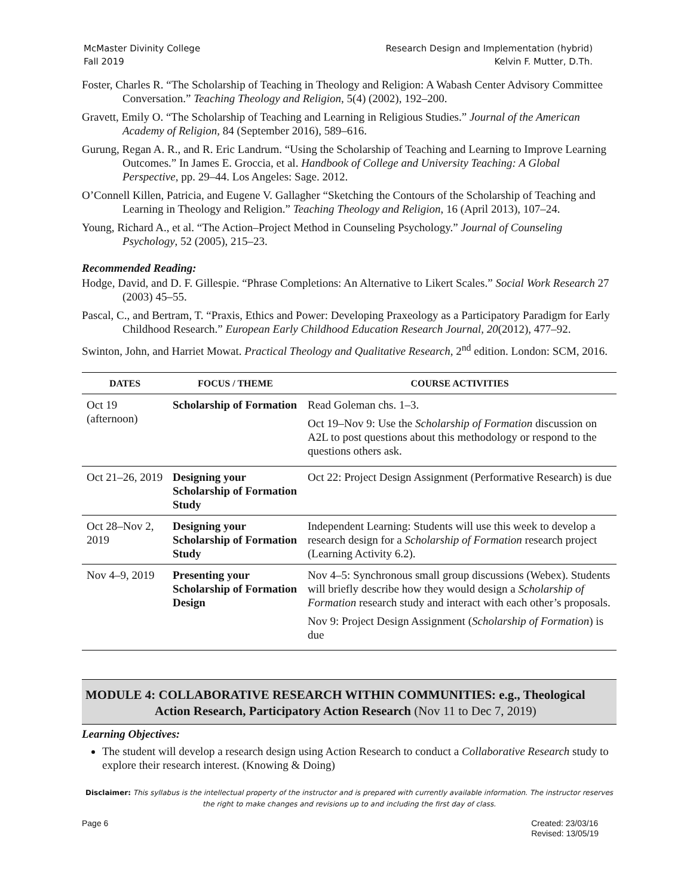McMaster Divinity College
Fall 2019
Research Design and Implementation (hybrid)
Kelvin F. Mutter, D.Th.
Foster, Charles R. “The Scholarship of Teaching in Theology and Religion: A Wabash Center Advisory Committee Conversation.” Teaching Theology and Religion, 5(4) (2002), 192–200.
Gravett, Emily O. “The Scholarship of Teaching and Learning in Religious Studies.” Journal of the American Academy of Religion, 84 (September 2016), 589–616.
Gurung, Regan A. R., and R. Eric Landrum. “Using the Scholarship of Teaching and Learning to Improve Learning Outcomes.” In James E. Groccia, et al. Handbook of College and University Teaching: A Global Perspective, pp. 29–44. Los Angeles: Sage. 2012.
O’Connell Killen, Patricia, and Eugene V. Gallagher “Sketching the Contours of the Scholarship of Teaching and Learning in Theology and Religion.” Teaching Theology and Religion, 16 (April 2013), 107–24.
Young, Richard A., et al. “The Action–Project Method in Counseling Psychology.” Journal of Counseling Psychology, 52 (2005), 215–23.
Recommended Reading:
Hodge, David, and D. F. Gillespie. “Phrase Completions: An Alternative to Likert Scales.” Social Work Research 27 (2003) 45–55.
Pascal, C., and Bertram, T. “Praxis, Ethics and Power: Developing Praxeology as a Participatory Paradigm for Early Childhood Research.” European Early Childhood Education Research Journal, 20(2012), 477–92.
Swinton, John, and Harriet Mowat. Practical Theology and Qualitative Research, 2<sup>nd</sup> edition. London: SCM, 2016.
| DATES | FOCUS / THEME | COURSE ACTIVITIES |
| --- | --- | --- |
| Oct 19 (afternoon) | Scholarship of Formation | Read Goleman chs. 1–3. Oct 19–Nov 9: Use the Scholarship of Formation discussion on A2L to post questions about this methodology or respond to the questions others ask. |
| Oct 21–26, 2019 | Designing your Scholarship of Formation Study | Oct 22: Project Design Assignment (Performative Research) is due |
| Oct 28–Nov 2, 2019 | Designing your Scholarship of Formation Study | Independent Learning: Students will use this week to develop a research design for a Scholarship of Formation research project (Learning Activity 6.2). |
| Nov 4–9, 2019 | Presenting your Scholarship of Formation Design | Nov 4–5: Synchronous small group discussions (Webex). Students will briefly describe how they would design a Scholarship of Formation research study and interact with each other’s proposals. Nov 9: Project Design Assignment ( Scholarship of Formation ) is due |
MODULE 4: COLLABORATIVE RESEARCH WITHIN COMMUNITIES: e.g., Theological Action Research, Participatory Action Research (Nov 11 to Dec 7, 2019)
Learning Objectives:
The student will develop a research design using Action Research to conduct a Collaborative Research study to explore their research interest. (Knowing & Doing)
Disclaimer: This syllabus is the intellectual property of the instructor and is prepared with currently available information. The instructor reserves the right to make changes and revisions up to and including the first day of class.
Page 6 Created: 23/03/16
Revised: 13/05/19